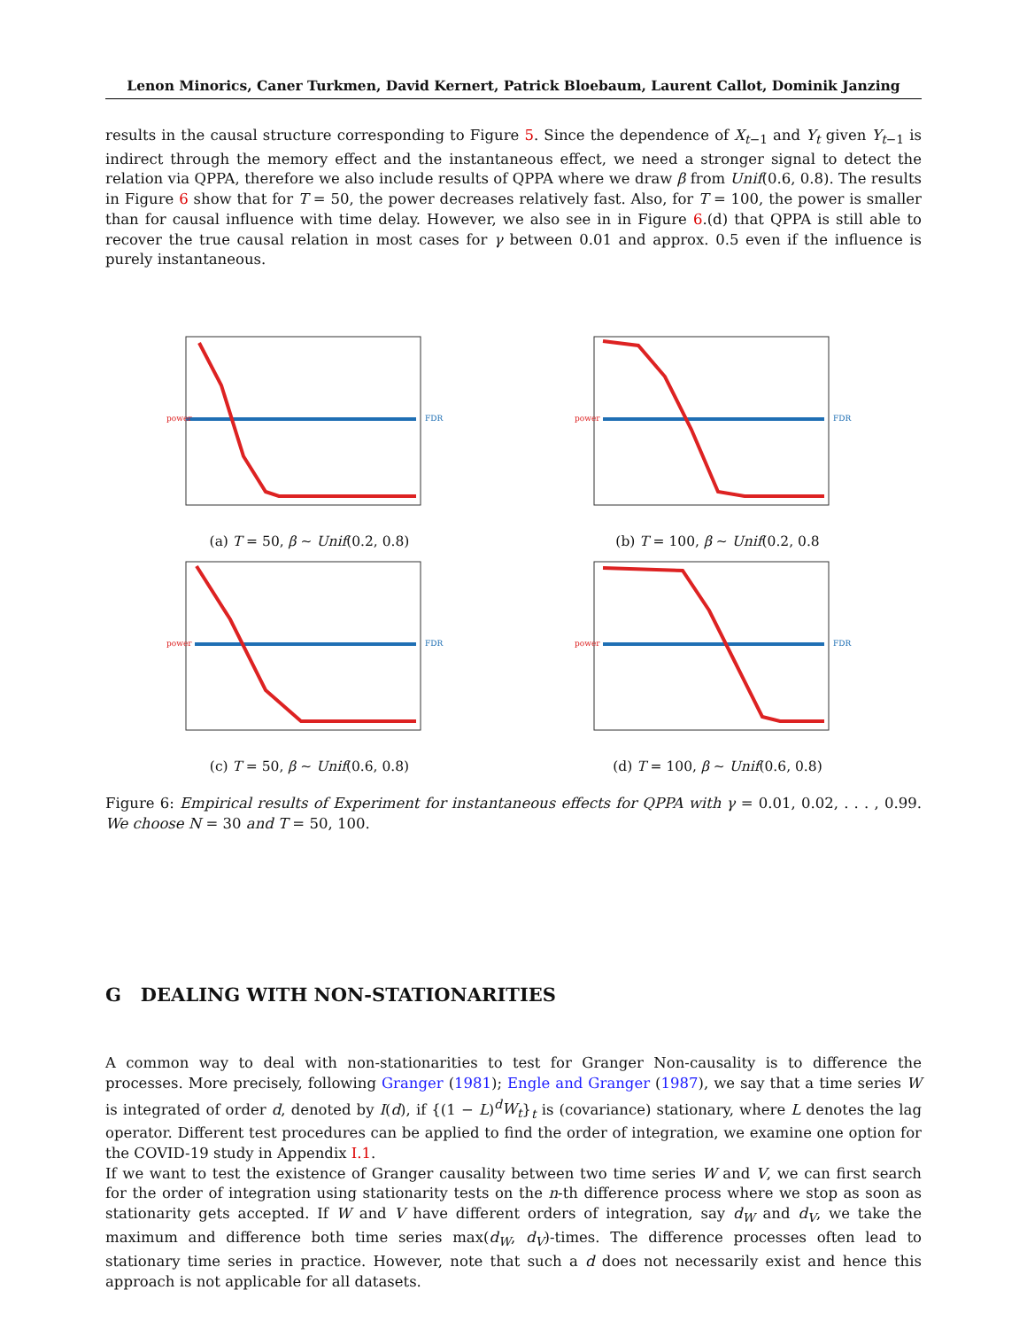Lenon Minorics, Caner Turkmen, David Kernert, Patrick Bloebaum, Laurent Callot, Dominik Janzing
results in the causal structure corresponding to Figure 5. Since the dependence of X<sub>t−1</sub> and Y<sub>t</sub> given Y<sub>t−1</sub> is indirect through the memory effect and the instantaneous effect, we need a stronger signal to detect the relation via QPPA, therefore we also include results of QPPA where we draw β from Unif(0.6, 0.8). The results in Figure 6 show that for T = 50, the power decreases relatively fast. Also, for T = 100, the power is smaller than for causal influence with time delay. However, we also see in in Figure 6.(d) that QPPA is still able to recover the true causal relation in most cases for γ between 0.01 and approx. 0.5 even if the influence is purely instantaneous.
power
FDR
(a) T = 50, β ∼ Unif(0.2, 0.8)
power
FDR
(b) T = 100, β ∼ Unif(0.2, 0.8
power
FDR
(c) T = 50, β ∼ Unif(0.6, 0.8)
power
FDR
(d) T = 100, β ∼ Unif(0.6, 0.8)
Figure 6: Empirical results of Experiment for instantaneous effects for QPPA with γ = 0.01, 0.02, . . . , 0.99. We choose N = 30 and T = 50, 100.
G DEALING WITH NON-STATIONARITIES
A common way to deal with non-stationarities to test for Granger Non-causality is to difference the processes. More precisely, following Granger (1981); Engle and Granger (1987), we say that a time series W is integrated of order d, denoted by I(d), if {(1 − L)<sup>d</sup>W<sub>t</sub>}<sub>t</sub> is (covariance) stationary, where L denotes the lag operator. Different test procedures can be applied to find the order of integration, we examine one option for the COVID-19 study in Appendix I.1.
If we want to test the existence of Granger causality between two time series W and V, we can first search for the order of integration using stationarity tests on the n-th difference process where we stop as soon as stationarity gets accepted. If W and V have different orders of integration, say d<sub>W</sub> and d<sub>V</sub>, we take the maximum and difference both time series max(d<sub>W</sub>, d<sub>V</sub>)-times. The difference processes often lead to stationary time series in practice. However, note that such a d does not necessarily exist and hence this approach is not applicable for all datasets.